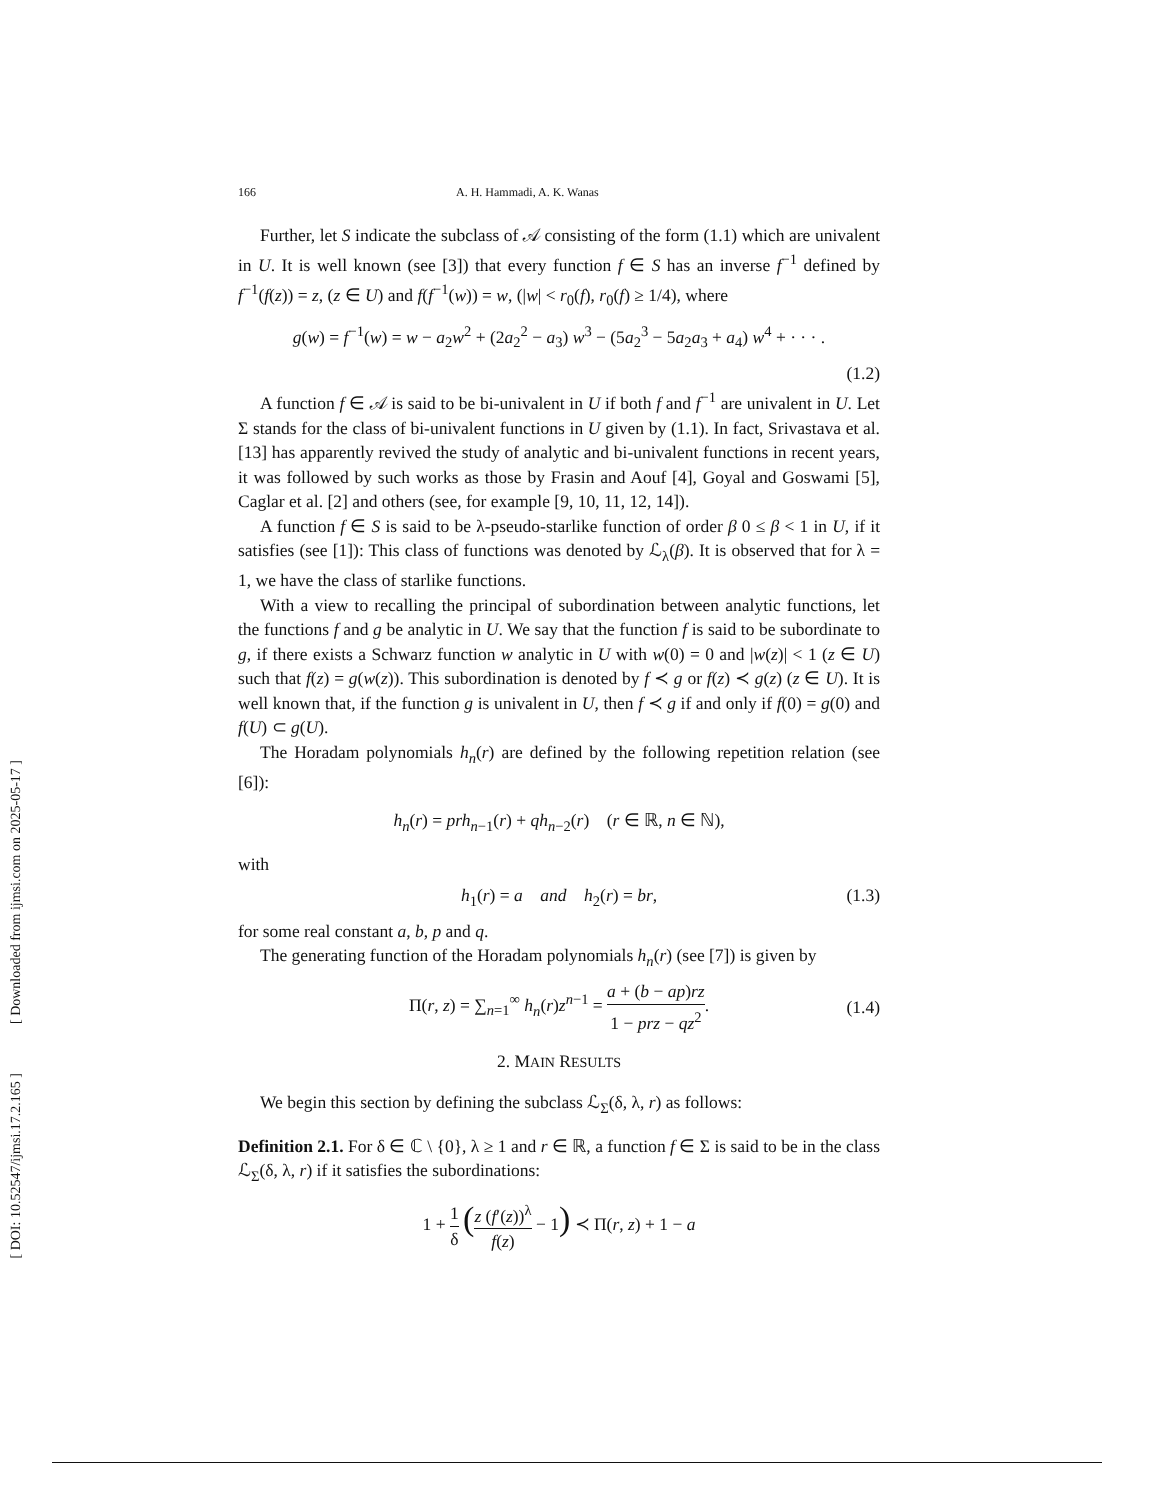[ DOI: 10.52547/ijmsi.17.2.165 ] [ Downloaded from ijmsi.com on 2025-05-17 ]
166 A. H. Hammadi, A. K. Wanas
Further, let S indicate the subclass of 𝒜 consisting of the form (1.1) which are univalent in U. It is well known (see [3]) that every function f ∈ S has an inverse f<sup>−1</sup> defined by f<sup>−1</sup>(f(z)) = z, (z ∈ U) and f(f<sup>−1</sup>(w)) = w, (|w| < r<sub>0</sub>(f), r<sub>0</sub>(f) ≥ 1/4), where
g(w) = f<sup>−1</sup>(w) = w − a<sub>2</sub>w<sup>2</sup> + (2a<sub>2</sub><sup>2</sup> − a<sub>3</sub>) w<sup>3</sup> − (5a<sub>2</sub><sup>3</sup> − 5a<sub>2</sub>a<sub>3</sub> + a<sub>4</sub>) w<sup>4</sup> + · · · .
(1.2)
A function f ∈ 𝒜 is said to be bi-univalent in U if both f and f<sup>−1</sup> are univalent in U. Let Σ stands for the class of bi-univalent functions in U given by (1.1). In fact, Srivastava et al. [13] has apparently revived the study of analytic and bi-univalent functions in recent years, it was followed by such works as those by Frasin and Aouf [4], Goyal and Goswami [5], Caglar et al. [2] and others (see, for example [9, 10, 11, 12, 14]).
A function f ∈ S is said to be λ-pseudo-starlike function of order β 0 ≤ β < 1 in U, if it satisfies (see [1]): This class of functions was denoted by ℒ<sub>λ</sub>(β). It is observed that for λ = 1, we have the class of starlike functions.
With a view to recalling the principal of subordination between analytic functions, let the functions f and g be analytic in U. We say that the function f is said to be subordinate to g, if there exists a Schwarz function w analytic in U with w(0) = 0 and |w(z)| < 1 (z ∈ U) such that f(z) = g(w(z)). This subordination is denoted by f ≺ g or f(z) ≺ g(z) (z ∈ U). It is well known that, if the function g is univalent in U, then f ≺ g if and only if f(0) = g(0) and f(U) ⊂ g(U).
The Horadam polynomials h<sub>n</sub>(r) are defined by the following repetition relation (see [6]):
h<sub>n</sub>(r) = prh<sub>n−1</sub>(r) + qh<sub>n−2</sub>(r) (r ∈ ℝ, n ∈ ℕ),
with
h<sub>1</sub>(r) = a and h<sub>2</sub>(r) = br, (1.3)
for some real constant a, b, p and q.
The generating function of the Horadam polynomials h<sub>n</sub>(r) (see [7]) is given by
Π(r, z) = ∑<sub>n=1</sub><sup>∞</sup> h<sub>n</sub>(r)z<sup>n−1</sup> = a + (b − ap)rz 1 − prz − qz<sup>2</sup>. (1.4)
2. MAIN RESULTS
We begin this section by defining the subclass ℒ<sub>Σ</sub>(δ, λ, r) as follows:
Definition 2.1. For δ ∈ ℂ \ {0}, λ ≥ 1 and r ∈ ℝ, a function f ∈ Σ is said to be in the class ℒ<sub>Σ</sub>(δ, λ, r) if it satisfies the subordinations:
1 + 1 δ (z (f′(z))<sup>λ</sup> f(z) − 1) ≺ Π(r, z) + 1 − a